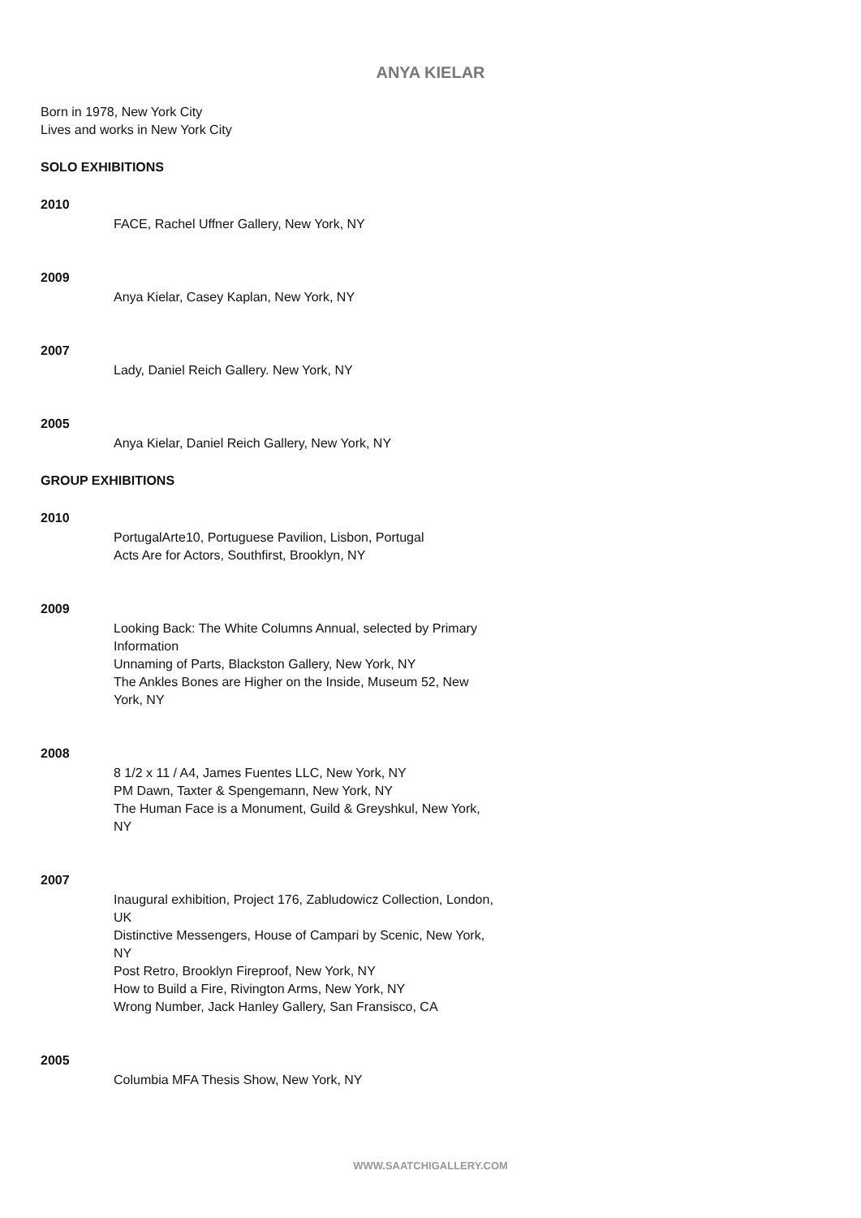ANYA KIELAR
Born in 1978, New York City
Lives and works in New York City
SOLO EXHIBITIONS
2010
FACE, Rachel Uffner Gallery, New York, NY
2009
Anya Kielar, Casey Kaplan, New York, NY
2007
Lady, Daniel Reich Gallery. New York, NY
2005
Anya Kielar, Daniel Reich Gallery, New York, NY
GROUP EXHIBITIONS
2010
PortugalArte10, Portuguese Pavilion, Lisbon, Portugal
Acts Are for Actors, Southfirst, Brooklyn, NY
2009
Looking Back: The White Columns Annual, selected by Primary Information
Unnaming of Parts, Blackston Gallery, New York, NY
The Ankles Bones are Higher on the Inside, Museum 52, New York, NY
2008
8 1/2 x 11 / A4, James Fuentes LLC, New York, NY
PM Dawn, Taxter & Spengemann, New York, NY
The Human Face is a Monument, Guild & Greyshkul, New York, NY
2007
Inaugural exhibition, Project 176, Zabludowicz Collection, London, UK
Distinctive Messengers, House of Campari by Scenic, New York, NY
Post Retro, Brooklyn Fireproof, New York, NY
How to Build a Fire, Rivington Arms, New York, NY
Wrong Number, Jack Hanley Gallery, San Fransisco, CA
2005
Columbia MFA Thesis Show, New York, NY
WWW.SAATCHIGALLERY.COM